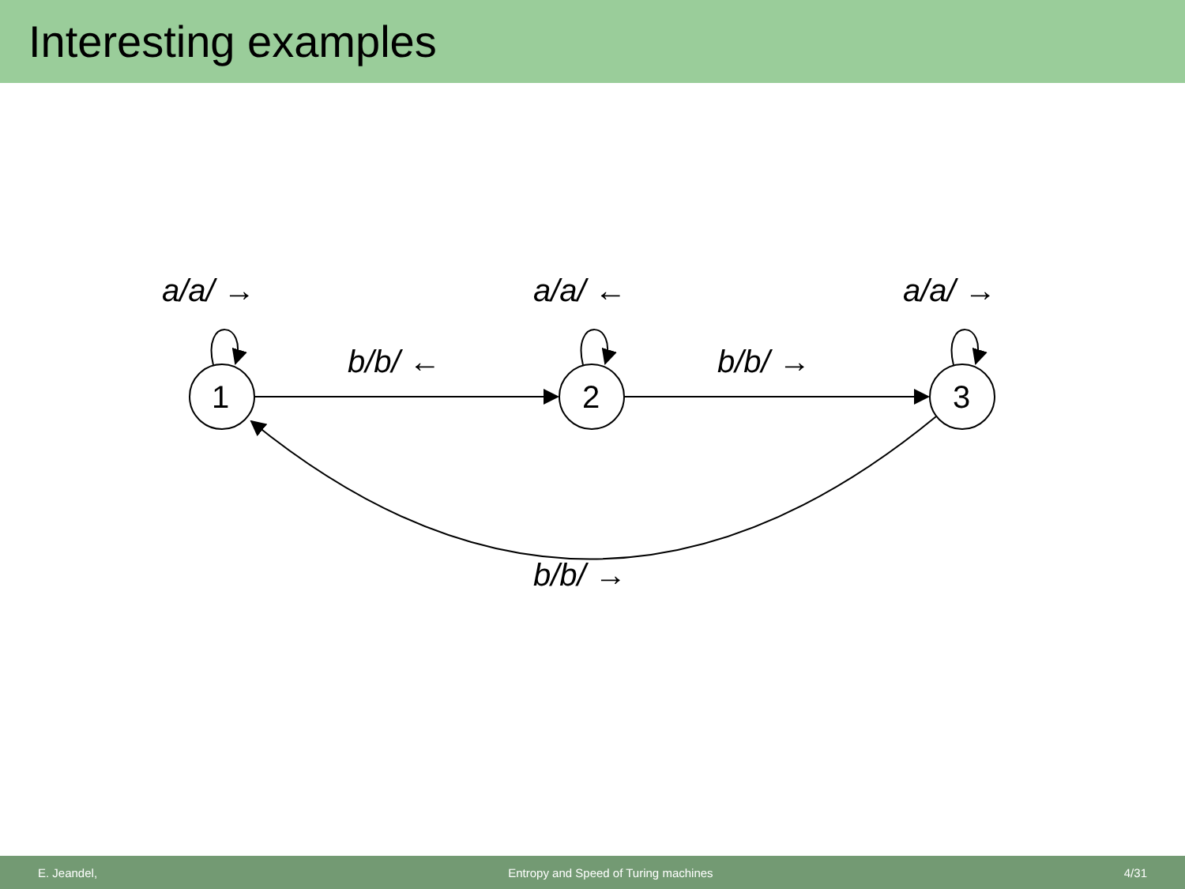Interesting examples
a/a/ → a/a/ ← a/a/ →
b/b/ ← b/b/ →
1 2 3
b/b/ →
E. Jeandel, Entropy and Speed of Turing machines 4/31